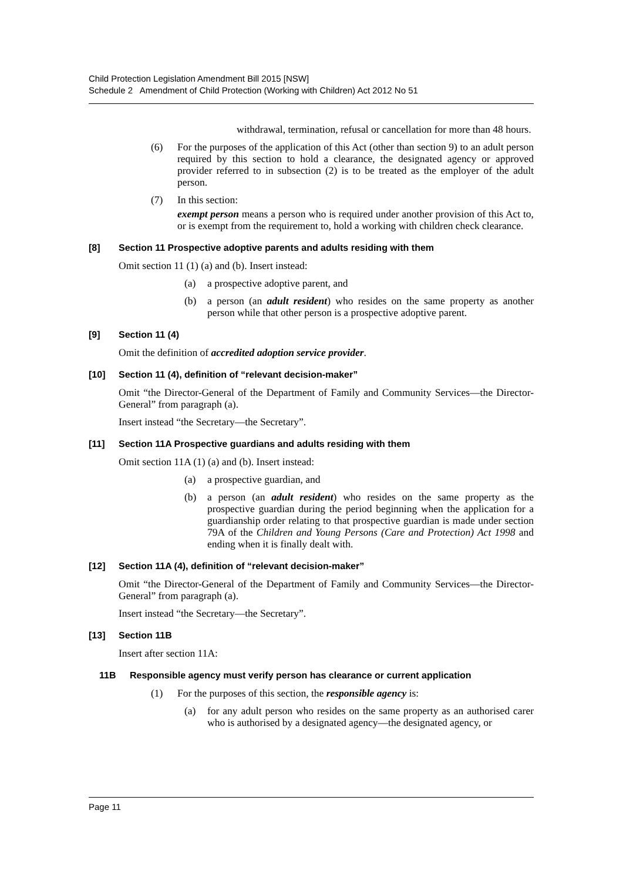Child Protection Legislation Amendment Bill 2015 [NSW]
Schedule 2 Amendment of Child Protection (Working with Children) Act 2012 No 51
withdrawal, termination, refusal or cancellation for more than 48 hours.
(6) For the purposes of the application of this Act (other than section 9) to an adult person required by this section to hold a clearance, the designated agency or approved provider referred to in subsection (2) is to be treated as the employer of the adult person.
(7) In this section:
exempt person means a person who is required under another provision of this Act to, or is exempt from the requirement to, hold a working with children check clearance.
[8] Section 11 Prospective adoptive parents and adults residing with them
Omit section 11 (1) (a) and (b). Insert instead:
(a) a prospective adoptive parent, and
(b) a person (an adult resident) who resides on the same property as another person while that other person is a prospective adoptive parent.
[9] Section 11 (4)
Omit the definition of accredited adoption service provider.
[10] Section 11 (4), definition of “relevant decision-maker”
Omit “the Director-General of the Department of Family and Community Services—the Director-General” from paragraph (a).
Insert instead “the Secretary—the Secretary”.
[11] Section 11A Prospective guardians and adults residing with them
Omit section 11A (1) (a) and (b). Insert instead:
(a) a prospective guardian, and
(b) a person (an adult resident) who resides on the same property as the prospective guardian during the period beginning when the application for a guardianship order relating to that prospective guardian is made under section 79A of the Children and Young Persons (Care and Protection) Act 1998 and ending when it is finally dealt with.
[12] Section 11A (4), definition of “relevant decision-maker”
Omit “the Director-General of the Department of Family and Community Services—the Director-General” from paragraph (a).
Insert instead “the Secretary—the Secretary”.
[13] Section 11B
Insert after section 11A:
11B Responsible agency must verify person has clearance or current application
(1) For the purposes of this section, the responsible agency is:
(a) for any adult person who resides on the same property as an authorised carer who is authorised by a designated agency—the designated agency, or
Page 11